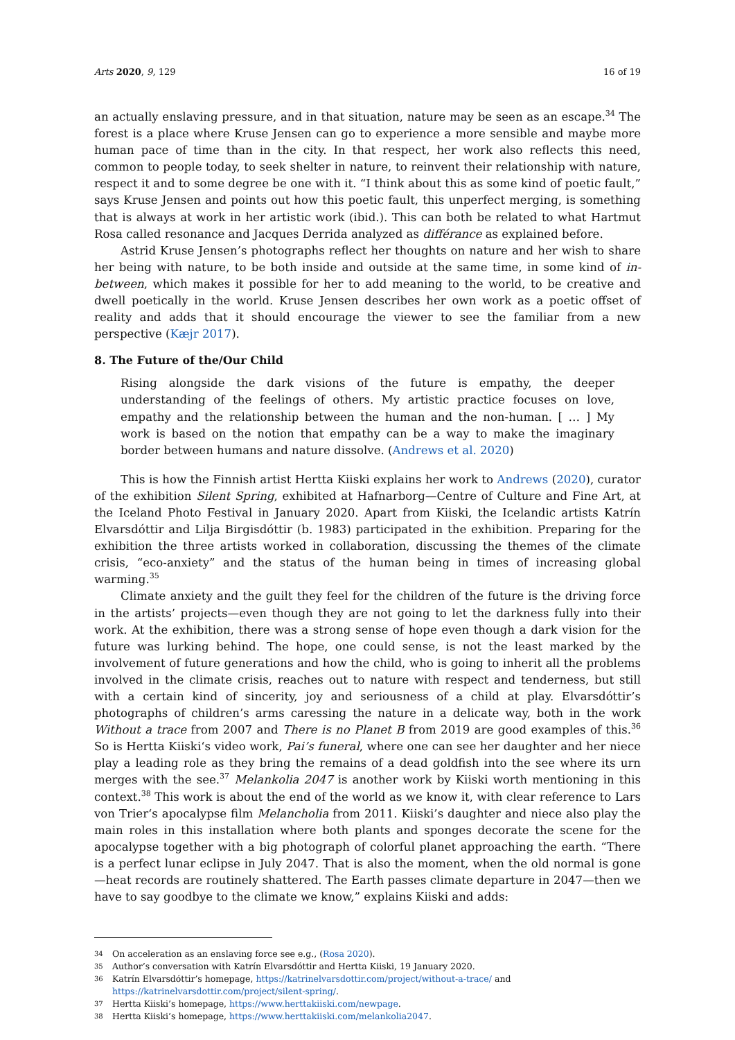Arts 2020, 9, 129 16 of 19
an actually enslaving pressure, and in that situation, nature may be seen as an escape.<sup>34</sup> The forest is a place where Kruse Jensen can go to experience a more sensible and maybe more human pace of time than in the city. In that respect, her work also reflects this need, common to people today, to seek shelter in nature, to reinvent their relationship with nature, respect it and to some degree be one with it. “I think about this as some kind of poetic fault,” says Kruse Jensen and points out how this poetic fault, this unperfect merging, is something that is always at work in her artistic work (ibid.). This can both be related to what Hartmut Rosa called resonance and Jacques Derrida analyzed as différance as explained before.
Astrid Kruse Jensen’s photographs reflect her thoughts on nature and her wish to share her being with nature, to be both inside and outside at the same time, in some kind of in-between, which makes it possible for her to add meaning to the world, to be creative and dwell poetically in the world. Kruse Jensen describes her own work as a poetic offset of reality and adds that it should encourage the viewer to see the familiar from a new perspective (Kæjr 2017).
8. The Future of the/Our Child
Rising alongside the dark visions of the future is empathy, the deeper understanding of the feelings of others. My artistic practice focuses on love, empathy and the relationship between the human and the non-human. [ … ] My work is based on the notion that empathy can be a way to make the imaginary border between humans and nature dissolve. (Andrews et al. 2020)
This is how the Finnish artist Hertta Kiiski explains her work to Andrews (2020), curator of the exhibition Silent Spring, exhibited at Hafnarborg—Centre of Culture and Fine Art, at the Iceland Photo Festival in January 2020. Apart from Kiiski, the Icelandic artists Katrín Elvarsdóttir and Lilja Birgisdóttir (b. 1983) participated in the exhibition. Preparing for the exhibition the three artists worked in collaboration, discussing the themes of the climate crisis, “eco-anxiety” and the status of the human being in times of increasing global warming.<sup>35</sup>
Climate anxiety and the guilt they feel for the children of the future is the driving force in the artists’ projects—even though they are not going to let the darkness fully into their work. At the exhibition, there was a strong sense of hope even though a dark vision for the future was lurking behind. The hope, one could sense, is not the least marked by the involvement of future generations and how the child, who is going to inherit all the problems involved in the climate crisis, reaches out to nature with respect and tenderness, but still with a certain kind of sincerity, joy and seriousness of a child at play. Elvarsdóttir’s photographs of children’s arms caressing the nature in a delicate way, both in the work Without a trace from 2007 and There is no Planet B from 2019 are good examples of this.<sup>36</sup> So is Hertta Kiiski‘s video work, Pai’s funeral, where one can see her daughter and her niece play a leading role as they bring the remains of a dead goldfish into the see where its urn merges with the see.<sup>37</sup> Melankolia 2047 is another work by Kiiski worth mentioning in this context.<sup>38</sup> This work is about the end of the world as we know it, with clear reference to Lars von Trier‘s apocalypse film Melancholia from 2011. Kiiski’s daughter and niece also play the main roles in this installation where both plants and sponges decorate the scene for the apocalypse together with a big photograph of colorful planet approaching the earth. “There is a perfect lunar eclipse in July 2047. That is also the moment, when the old normal is gone—heat records are routinely shattered. The Earth passes climate departure in 2047—then we have to say goodbye to the climate we know,” explains Kiiski and adds:
34 On acceleration as an enslaving force see e.g., (Rosa 2020).
35 Author’s conversation with Katrín Elvarsdóttir and Hertta Kiiski, 19 January 2020.
36 Katrín Elvarsdóttir’s homepage, https://katrinelvarsdottir.com/project/without-a-trace/ and https://katrinelvarsdottir.com/project/silent-spring/.
37 Hertta Kiiski’s homepage, https://www.herttakiiski.com/newpage.
38 Hertta Kiiski’s homepage, https://www.herttakiiski.com/melankolia2047.